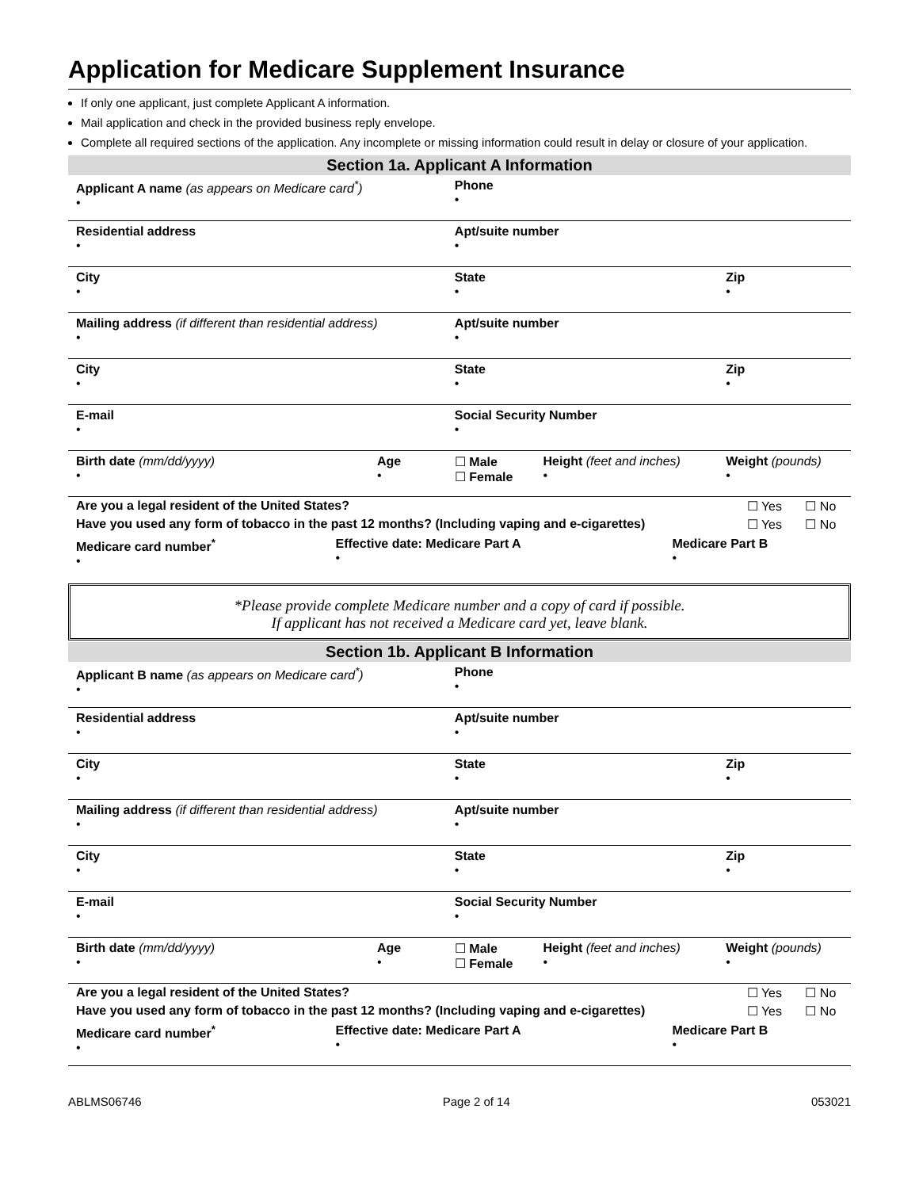Application for Medicare Supplement Insurance
If only one applicant, just complete Applicant A information.
Mail application and check in the provided business reply envelope.
Complete all required sections of the application. Any incomplete or missing information could result in delay or closure of your application.
Section 1a. Applicant A Information
| Applicant A name (as appears on Medicare card<sup>*</sup>) • | | Phone • | | |
| Residential address • | | Apt/suite number • | | |
| City • | | State • | | Zip • |
| Mailing address (if different than residential address) • | | Apt/suite number • | | |
| City • | | State • | | Zip • |
| E-mail • | | Social Security Number • | | |
| Birth date (mm/dd/yyyy) • | Age • | ☐ Male ☐ Female | Height (feet and inches) • | Weight (pounds) • |
| Are you a legal resident of the United States? | ☐ Yes | ☐ No |
| Have you used any form of tobacco in the past 12 months? (Including vaping and e-cigarettes) | ☐ Yes | ☐ No |
| Medicare card number<sup>*</sup> • | Effective date: Medicare Part A • | Medicare Part B • |
*Please provide complete Medicare number and a copy of card if possible.
If applicant has not received a Medicare card yet, leave blank.
Section 1b. Applicant B Information
| Applicant B name (as appears on Medicare card<sup>*</sup>) • | | Phone • | | |
| Residential address • | | Apt/suite number • | | |
| City • | | State • | | Zip • |
| Mailing address (if different than residential address) • | | Apt/suite number • | | |
| City • | | State • | | Zip • |
| E-mail • | | Social Security Number • | | |
| Birth date (mm/dd/yyyy) • | Age • | ☐ Male ☐ Female | Height (feet and inches) • | Weight (pounds) • |
| Are you a legal resident of the United States? | ☐ Yes | ☐ No |
| Have you used any form of tobacco in the past 12 months? (Including vaping and e-cigarettes) | ☐ Yes | ☐ No |
| Medicare card number<sup>*</sup> • | Effective date: Medicare Part A • | Medicare Part B • |
ABLMS06746 Page 2 of 14 053021